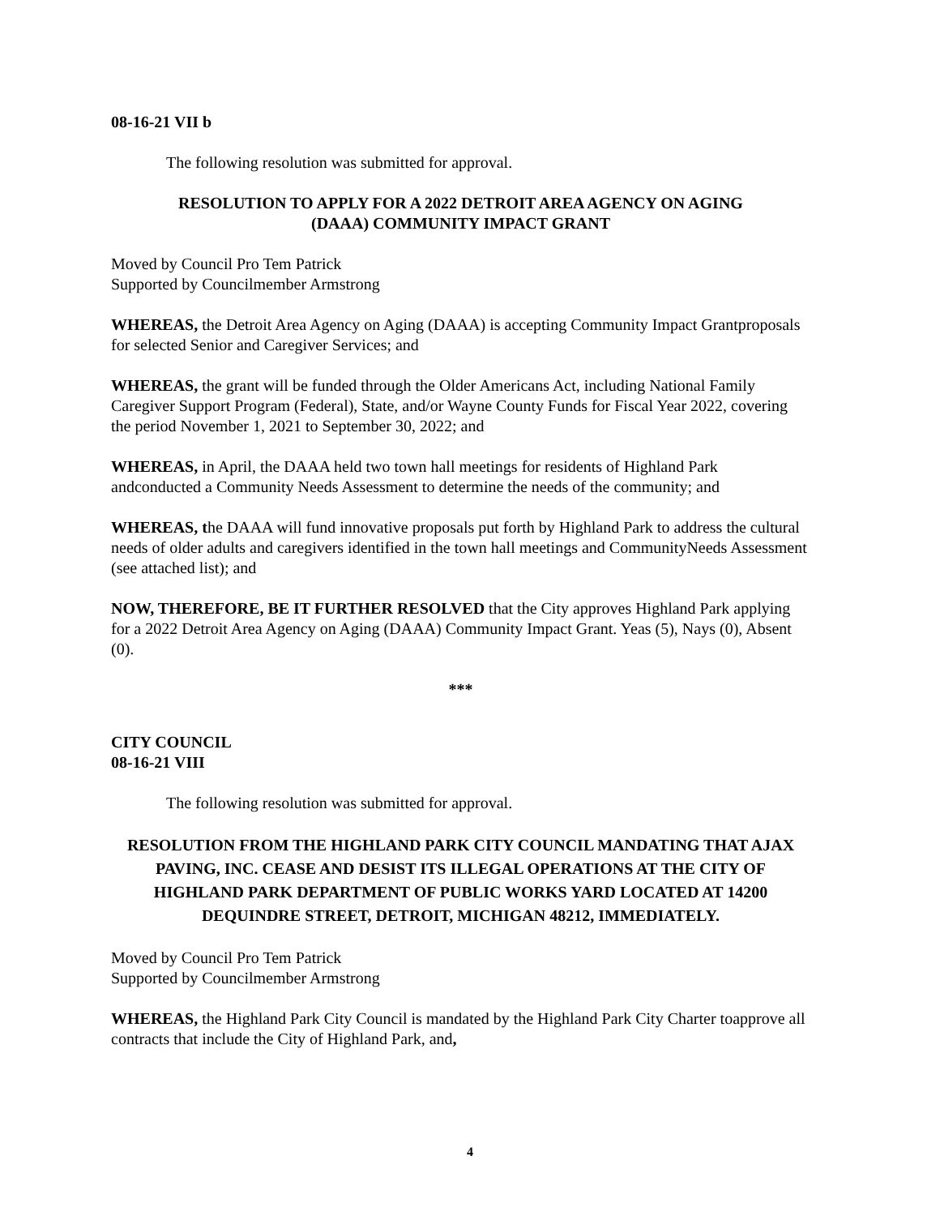08-16-21 VII b
The following resolution was submitted for approval.
RESOLUTION TO APPLY FOR A 2022 DETROIT AREA AGENCY ON AGING
(DAAA) COMMUNITY IMPACT GRANT
Moved by Council Pro Tem Patrick
Supported by Councilmember Armstrong
WHEREAS, the Detroit Area Agency on Aging (DAAA) is accepting Community Impact Grantproposals for selected Senior and Caregiver Services; and
WHEREAS, the grant will be funded through the Older Americans Act, including National Family Caregiver Support Program (Federal), State, and/or Wayne County Funds for Fiscal Year 2022, covering the period November 1, 2021 to September 30, 2022; and
WHEREAS, in April, the DAAA held two town hall meetings for residents of Highland Park andconducted a Community Needs Assessment to determine the needs of the community; and
WHEREAS, the DAAA will fund innovative proposals put forth by Highland Park to address the cultural needs of older adults and caregivers identified in the town hall meetings and CommunityNeeds Assessment (see attached list); and
NOW, THEREFORE, BE IT FURTHER RESOLVED that the City approves Highland Park applying for a 2022 Detroit Area Agency on Aging (DAAA) Community Impact Grant. Yeas (5), Nays (0), Absent (0).
***
CITY COUNCIL
08-16-21 VIII
The following resolution was submitted for approval.
RESOLUTION FROM THE HIGHLAND PARK CITY COUNCIL MANDATING THAT AJAX PAVING, INC. CEASE AND DESIST ITS ILLEGAL OPERATIONS AT THE CITY OF HIGHLAND PARK DEPARTMENT OF PUBLIC WORKS YARD LOCATED AT 14200 DEQUINDRE STREET, DETROIT, MICHIGAN 48212, IMMEDIATELY.
Moved by Council Pro Tem Patrick
Supported by Councilmember Armstrong
WHEREAS, the Highland Park City Council is mandated by the Highland Park City Charter toapprove all contracts that include the City of Highland Park, and,
4